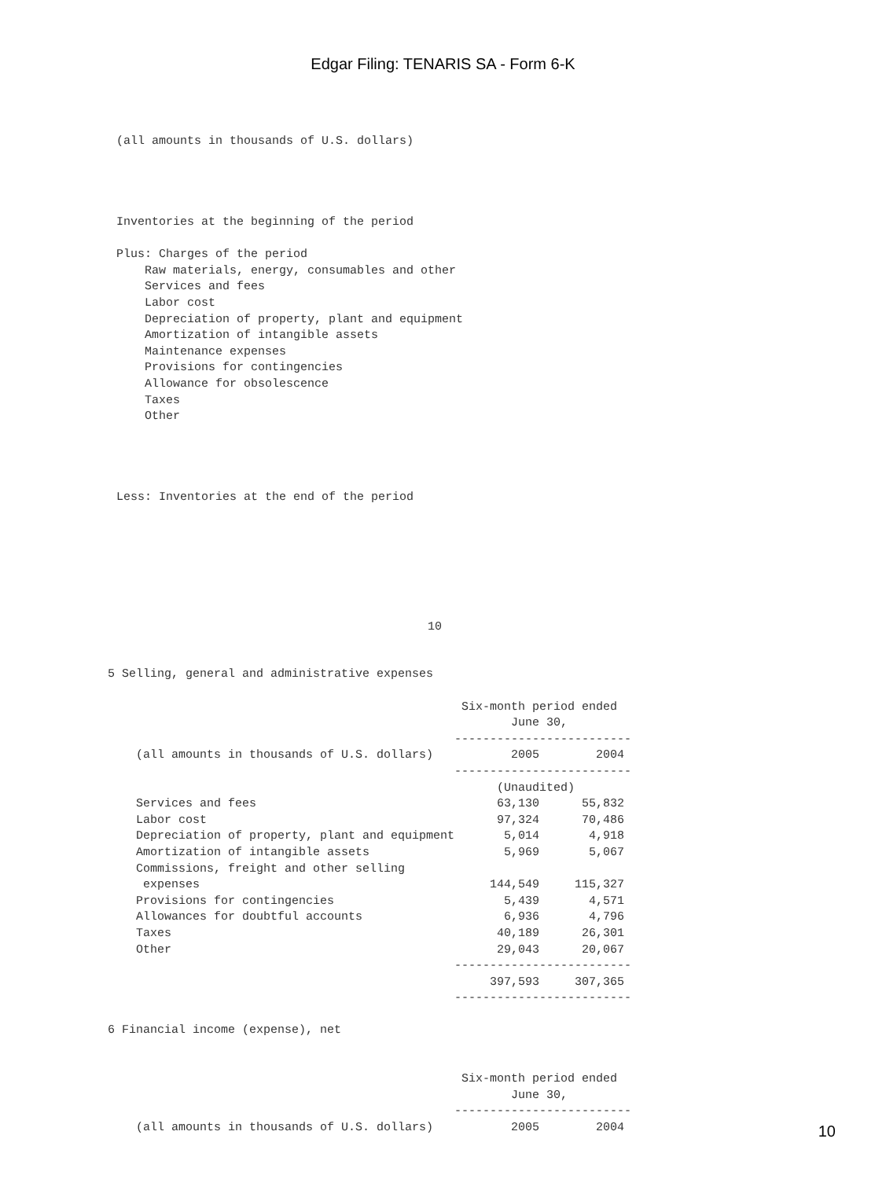Edgar Filing: TENARIS SA - Form 6-K
(all amounts in thousands of U.S. dollars)




Inventories at the beginning of the period

Plus: Charges of the period
    Raw materials, energy, consumables and other
    Services and fees
    Labor cost
    Depreciation of property, plant and equipment
    Amortization of intangible assets
    Maintenance expenses
    Provisions for contingencies
    Allowance for obsolescence
    Taxes
    Other




Less: Inventories at the end of the period







                                            10
5 Selling, general and administrative expenses

                                                  Six-month period ended
                                                         June 30,
                                                 -------------------------
    (all amounts in thousands of U.S. dollars)           2005        2004
                                                 -------------------------
                                                       (Unaudited)
    Services and fees                                  63,130      55,832
    Labor cost                                         97,324      70,486
    Depreciation of property, plant and equipment       5,014       4,918
    Amortization of intangible assets                   5,969       5,067
    Commissions, freight and other selling
     expenses                                         144,549     115,327
    Provisions for contingencies                        5,439       4,571
    Allowances for doubtful accounts                    6,936       4,796
    Taxes                                              40,189      26,301
    Other                                              29,043      20,067
                                                 -------------------------
                                                      397,593     307,365
                                                 -------------------------

6 Financial income (expense), net


                                                  Six-month period ended
                                                         June 30,
                                                 -------------------------
    (all amounts in thousands of U.S. dollars)           2005        2004
10